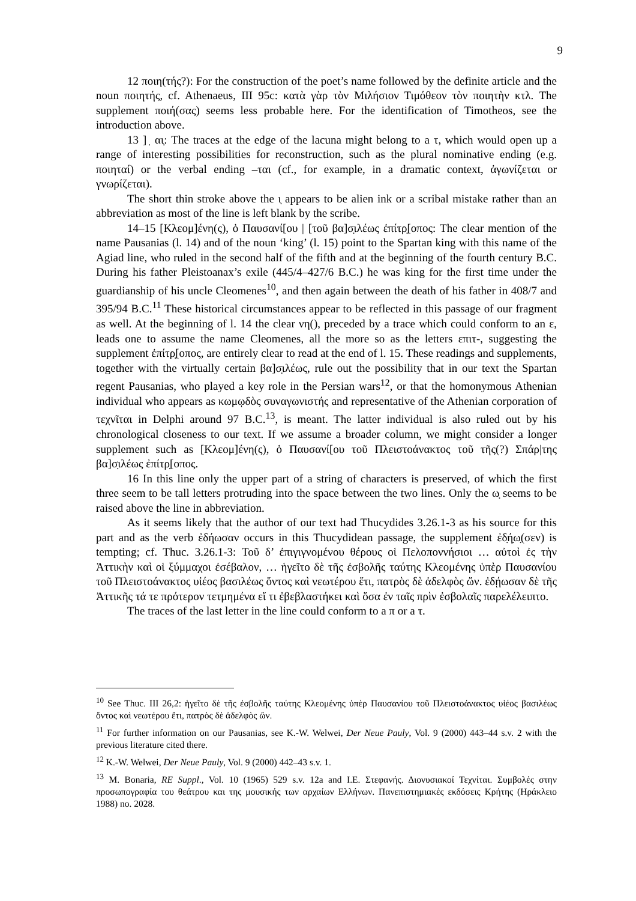9
12 ποιη(τής?): For the construction of the poet’s name followed by the definite article and the noun ποιητής, cf. Athenaeus, III 95c: κατὰ γὰρ τὸν Μιλήσιον Τιμόθεον τὸν ποιητὴν κτλ. The supplement ποιή(σας) seems less probable here. For the identification of Timotheos, see the introduction above.
13 ] ̣ αι̣: The traces at the edge of the lacuna might belong to a τ, which would open up a range of interesting possibilities for reconstruction, such as the plural nominative ending (e.g. ποιηταί) or the verbal ending –ται (cf., for example, in a dramatic context, ἀγωνίζεται or γνωρίζεται).
The short thin stroke above the ι̣ appears to be alien ink or a scribal mistake rather than an abbreviation as most of the line is left blank by the scribe.
14–15 [Κλεομ]ένη(ς), ὁ Παυσανί[ου | [τοῦ βα]σ̣ιλέως ἐπίτρ̣[οπος: The clear mention of the name Pausanias (l. 14) and of the noun ‘king’ (l. 15) point to the Spartan king with this name of the Agiad line, who ruled in the second half of the fifth and at the beginning of the fourth century B.C. During his father Pleistoanax’s exile (445/4–427/6 B.C.) he was king for the first time under the guardianship of his uncle Cleomenes<sup>10</sup>, and then again between the death of his father in 408/7 and 395/94 B.C.<sup>11</sup> These historical circumstances appear to be reflected in this passage of our fragment as well. At the beginning of l. 14 the clear νη(), preceded by a trace which could conform to an ε, leads one to assume the name Cleomenes, all the more so as the letters επιτ-, suggesting the supplement ἐπίτρ̣[οπος, are entirely clear to read at the end of l. 15. These readings and supplements, together with the virtually certain βα]σ̣ιλέως, rule out the possibility that in our text the Spartan regent Pausanias, who played a key role in the Persian wars<sup>12</sup>, or that the homonymous Athenian individual who appears as κωμῳδὸς συναγωνιστής and representative of the Athenian corporation of τεχνῖται in Delphi around 97 B.C.<sup>13</sup>, is meant. The latter individual is also ruled out by his chronological closeness to our text. If we assume a broader column, we might consider a longer supplement such as [Κλεομ]ένη(ς), ὁ Παυσανί[ου τοῦ Πλειστοάνακτος τοῦ τῆς(?) Σπάρ|της βα]σ̣ιλέως ἐπίτρ̣[οπος.
16 In this line only the upper part of a string of characters is preserved, of which the first three seem to be tall letters protruding into the space between the two lines. Only the ω̣ seems to be raised above the line in abbreviation.
As it seems likely that the author of our text had Thucydides 3.26.1-3 as his source for this part and as the verb ἐδήωσαν occurs in this Thucydidean passage, the supplement ἐδ̣ή̣ω̣(σεν) is tempting; cf. Thuc. 3.26.1-3: Τοῦ δ’ ἐπιγιγνομένου θέρους οἱ Πελοποννήσιοι … αὐτοὶ ἐς τὴν Ἀττικὴν καὶ οἱ ξύμμαχοι ἐσέβαλον, … ἡγεῖτο δὲ τῆς ἐσβολῆς ταύτης Κλεομένης ὑπὲρ Παυσανίου τοῦ Πλειστοάνακτος υἱέος βασιλέως ὄντος καὶ νεωτέρου ἔτι, πατρὸς δὲ ἀδελφὸς ὤν. ἐδῄωσαν δὲ τῆς Ἀττικῆς τά τε πρότερον τετμημένα εἴ τι ἐβεβλαστήκει καὶ ὅσα ἐν ταῖς πρὶν ἐσβολαῖς παρελέλειπτο.
The traces of the last letter in the line could conform to a π or a τ.
<sup>10</sup> See Thuc. III 26,2: ἡγεῖτο δὲ τῆς ἐσβολῆς ταύτης Κλεομένης ὑπὲρ Παυσανίου τοῦ Πλειστοάνακτος υἱέος βασιλέως ὄντος καὶ νεωτέρου ἔτι, πατρὸς δὲ ἀδελφὸς ὤν.
<sup>11</sup> For further information on our Pausanias, see K.-W. Welwei, Der Neue Pauly, Vol. 9 (2000) 443–44 s.v. 2 with the previous literature cited there.
<sup>12</sup> K.-W. Welwei, Der Neue Pauly, Vol. 9 (2000) 442–43 s.v. 1.
<sup>13</sup> M. Bonaria, RE Suppl., Vol. 10 (1965) 529 s.v. 12a and I.E. Στεφανής. Διονυσιακοί Τεχνίται. Συμβολές στην προσωπογραφία του θεάτρου και της μουσικής των αρχαίων Ελλήνων. Πανεπιστημιακές εκδόσεις Κρήτης (Ηράκλειο 1988) no. 2028.